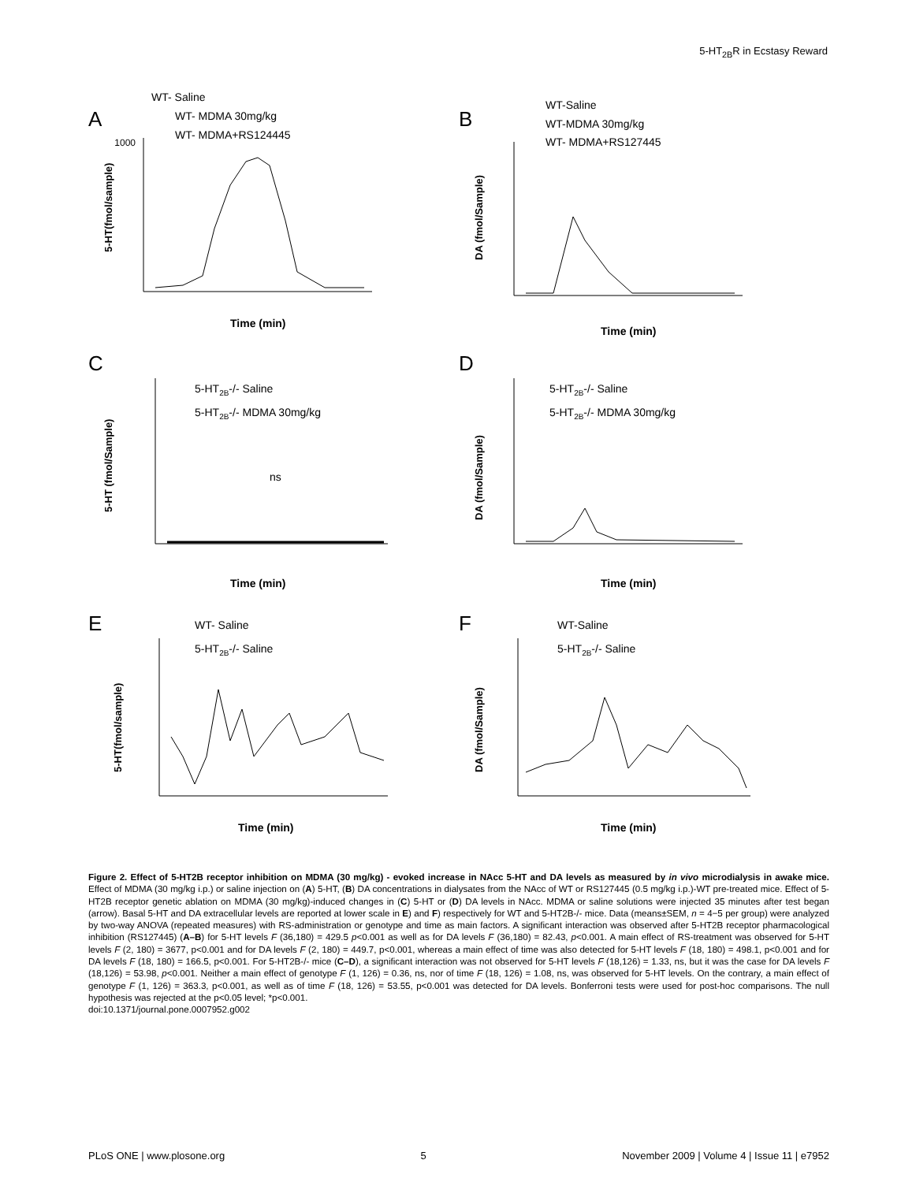5-HT<sub>2B</sub>R in Ecstasy Reward
A
WT- Saline
WT- MDMA 30mg/kg
WT- MDMA+RS124445
1000
Time (min)
5-HT(fmol/sample)
B
WT-Saline
WT-MDMA 30mg/kg
WT- MDMA+RS127445
Time (min)
DA (fmol/Sample)
C
5-HT2B-/- Saline
5-HT2B-/- MDMA 30mg/kg
ns
Time (min)
5-HT (fmol/Sample)
D
5-HT2B-/- Saline
5-HT2B-/- MDMA 30mg/kg
Time (min)
DA (fmol/Sample)
E
WT- Saline
5-HT2B-/- Saline
Time (min)
5-HT(fmol/sample)
F
WT-Saline
5-HT2B-/- Saline
Time (min)
DA (fmol/Sample)
Figure 2. Effect of 5-HT2B receptor inhibition on MDMA (30 mg/kg) - evoked increase in NAcc 5-HT and DA levels as measured by in vivo microdialysis in awake mice. Effect of MDMA (30 mg/kg i.p.) or saline injection on (A) 5-HT, (B) DA concentrations in dialysates from the NAcc of WT or RS127445 (0.5 mg/kg i.p.)-WT pre-treated mice. Effect of 5-HT2B receptor genetic ablation on MDMA (30 mg/kg)-induced changes in (C) 5-HT or (D) DA levels in NAcc. MDMA or saline solutions were injected 35 minutes after test began (arrow). Basal 5-HT and DA extracellular levels are reported at lower scale in E) and F) respectively for WT and 5-HT2B-/- mice. Data (means±SEM, n = 4−5 per group) were analyzed by two-way ANOVA (repeated measures) with RS-administration or genotype and time as main factors. A significant interaction was observed after 5-HT2B receptor pharmacological inhibition (RS127445) (A–B) for 5-HT levels F (36,180) = 429.5 p<0.001 as well as for DA levels F (36,180) = 82.43, p<0.001. A main effect of RS-treatment was observed for 5-HT levels F (2, 180) = 3677, p<0.001 and for DA levels F (2, 180) = 449.7, p<0.001, whereas a main effect of time was also detected for 5-HT levels F (18, 180) = 498.1, p<0.001 and for DA levels F (18, 180) = 166.5, p<0.001. For 5-HT2B-/- mice (C–D), a significant interaction was not observed for 5-HT levels F (18,126) = 1.33, ns, but it was the case for DA levels F (18,126) = 53.98, p<0.001. Neither a main effect of genotype F (1, 126) = 0.36, ns, nor of time F (18, 126) = 1.08, ns, was observed for 5-HT levels. On the contrary, a main effect of genotype F (1, 126) = 363.3, p<0.001, as well as of time F (18, 126) = 53.55, p<0.001 was detected for DA levels. Bonferroni tests were used for post-hoc comparisons. The null hypothesis was rejected at the p<0.05 level; *p<0.001.
doi:10.1371/journal.pone.0007952.g002
PLoS ONE | www.plosone.org 5 November 2009 | Volume 4 | Issue 11 | e7952